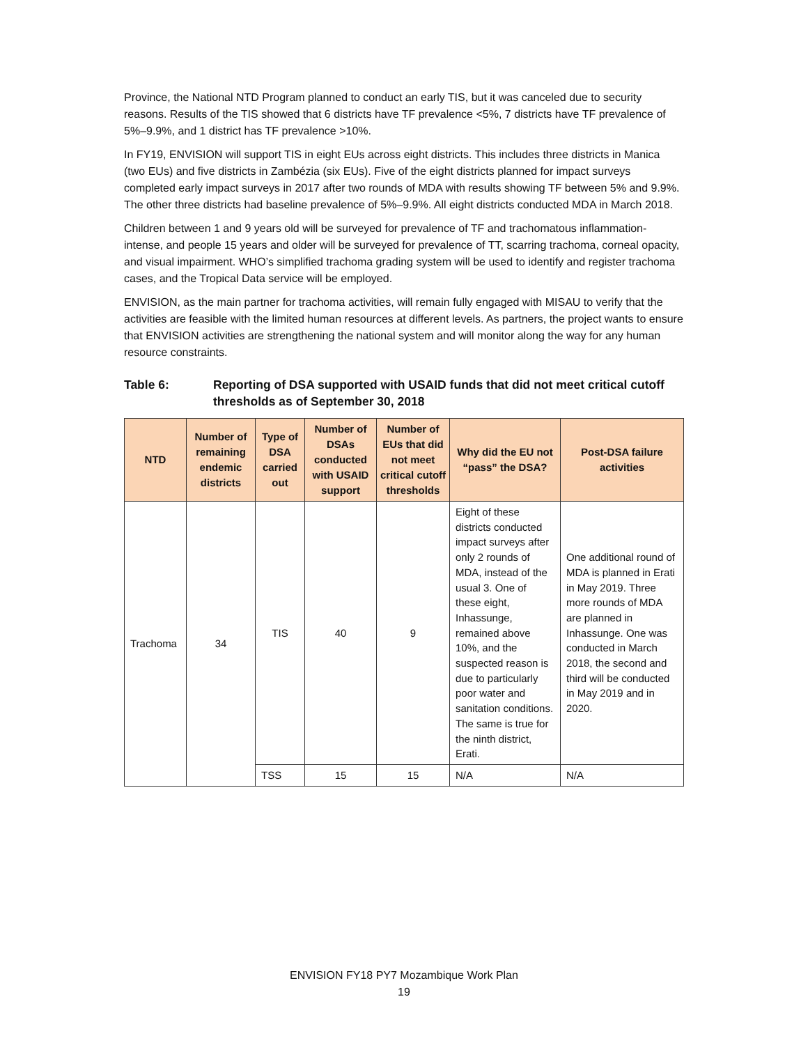Province, the National NTD Program planned to conduct an early TIS, but it was canceled due to security reasons. Results of the TIS showed that 6 districts have TF prevalence <5%, 7 districts have TF prevalence of 5%–9.9%, and 1 district has TF prevalence >10%.
In FY19, ENVISION will support TIS in eight EUs across eight districts. This includes three districts in Manica (two EUs) and five districts in Zambézia (six EUs). Five of the eight districts planned for impact surveys completed early impact surveys in 2017 after two rounds of MDA with results showing TF between 5% and 9.9%. The other three districts had baseline prevalence of 5%–9.9%. All eight districts conducted MDA in March 2018.
Children between 1 and 9 years old will be surveyed for prevalence of TF and trachomatous inflammation-intense, and people 15 years and older will be surveyed for prevalence of TT, scarring trachoma, corneal opacity, and visual impairment. WHO’s simplified trachoma grading system will be used to identify and register trachoma cases, and the Tropical Data service will be employed.
ENVISION, as the main partner for trachoma activities, will remain fully engaged with MISAU to verify that the activities are feasible with the limited human resources at different levels. As partners, the project wants to ensure that ENVISION activities are strengthening the national system and will monitor along the way for any human resource constraints.
Table 6: Reporting of DSA supported with USAID funds that did not meet critical cutoff thresholds as of September 30, 2018
| NTD | Number of remaining endemic districts | Type of DSA carried out | Number of DSAs conducted with USAID support | Number of EUs that did not meet critical cutoff thresholds | Why did the EU not “pass” the DSA? | Post-DSA failure activities |
| --- | --- | --- | --- | --- | --- | --- |
| Trachoma | 34 | TIS | 40 | 9 | Eight of these districts conducted impact surveys after only 2 rounds of MDA, instead of the usual 3. One of these eight, Inhassunge, remained above 10%, and the suspected reason is due to particularly poor water and sanitation conditions. The same is true for the ninth district, Erati. | One additional round of MDA is planned in Erati in May 2019. Three more rounds of MDA are planned in Inhassunge. One was conducted in March 2018, the second and third will be conducted in May 2019 and in 2020. |
| | | TSS | 15 | 15 | N/A | N/A |
ENVISION FY18 PY7 Mozambique Work Plan
19